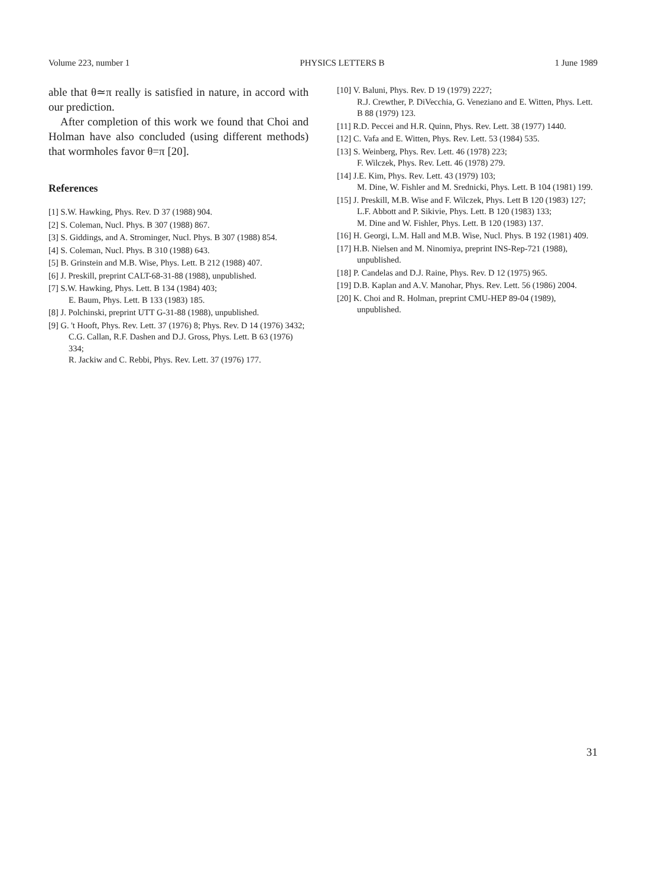Volume 223, number 1 PHYSICS LETTERS B 1 June 1989
able that θ≃π really is satisfied in nature, in accord with our prediction.
After completion of this work we found that Choi and Holman have also concluded (using different methods) that wormholes favor θ=π [20].
References
[1] S.W. Hawking, Phys. Rev. D 37 (1988) 904.
[2] S. Coleman, Nucl. Phys. B 307 (1988) 867.
[3] S. Giddings, and A. Strominger, Nucl. Phys. B 307 (1988) 854.
[4] S. Coleman, Nucl. Phys. B 310 (1988) 643.
[5] B. Grinstein and M.B. Wise, Phys. Lett. B 212 (1988) 407.
[6] J. Preskill, preprint CALT-68-31-88 (1988), unpublished.
[7] S.W. Hawking, Phys. Lett. B 134 (1984) 403;
E. Baum, Phys. Lett. B 133 (1983) 185.
[8] J. Polchinski, preprint UTT G-31-88 (1988), unpublished.
[9] G. 't Hooft, Phys. Rev. Lett. 37 (1976) 8; Phys. Rev. D 14 (1976) 3432;
C.G. Callan, R.F. Dashen and D.J. Gross, Phys. Lett. B 63 (1976) 334;
R. Jackiw and C. Rebbi, Phys. Rev. Lett. 37 (1976) 177.
[10] V. Baluni, Phys. Rev. D 19 (1979) 2227;
R.J. Crewther, P. DiVecchia, G. Veneziano and E. Witten, Phys. Lett. B 88 (1979) 123.
[11] R.D. Peccei and H.R. Quinn, Phys. Rev. Lett. 38 (1977) 1440.
[12] C. Vafa and E. Witten, Phys. Rev. Lett. 53 (1984) 535.
[13] S. Weinberg, Phys. Rev. Lett. 46 (1978) 223;
F. Wilczek, Phys. Rev. Lett. 46 (1978) 279.
[14] J.E. Kim, Phys. Rev. Lett. 43 (1979) 103;
M. Dine, W. Fishler and M. Srednicki, Phys. Lett. B 104 (1981) 199.
[15] J. Preskill, M.B. Wise and F. Wilczek, Phys. Lett B 120 (1983) 127;
L.F. Abbott and P. Sikivie, Phys. Lett. B 120 (1983) 133;
M. Dine and W. Fishler, Phys. Lett. B 120 (1983) 137.
[16] H. Georgi, L.M. Hall and M.B. Wise, Nucl. Phys. B 192 (1981) 409.
[17] H.B. Nielsen and M. Ninomiya, preprint INS-Rep-721 (1988), unpublished.
[18] P. Candelas and D.J. Raine, Phys. Rev. D 12 (1975) 965.
[19] D.B. Kaplan and A.V. Manohar, Phys. Rev. Lett. 56 (1986) 2004.
[20] K. Choi and R. Holman, preprint CMU-HEP 89-04 (1989), unpublished.
31